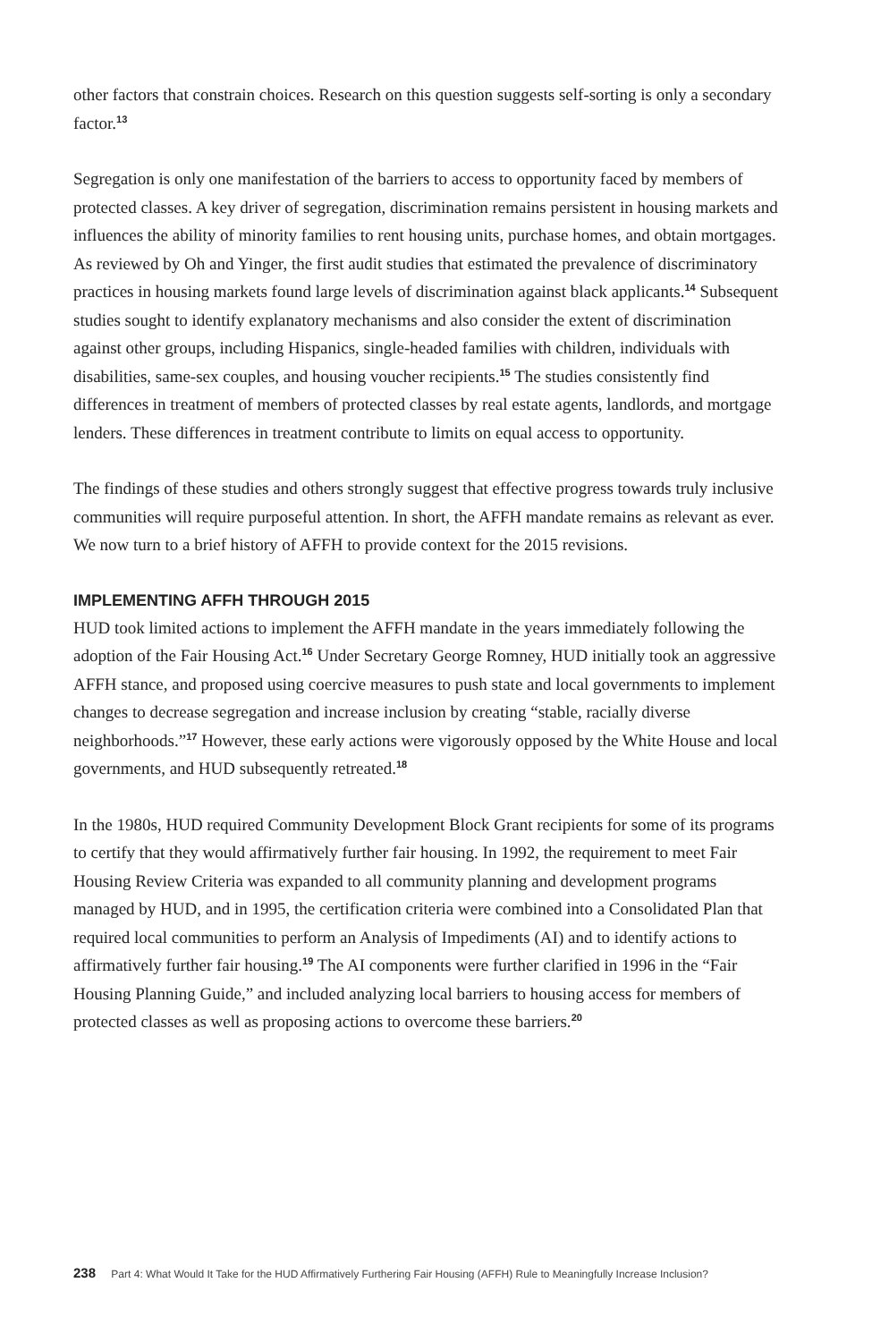other factors that constrain choices. Research on this question suggests self-sorting is only a secondary factor.<sup>13</sup>
Segregation is only one manifestation of the barriers to access to opportunity faced by members of protected classes. A key driver of segregation, discrimination remains persistent in housing markets and influences the ability of minority families to rent housing units, purchase homes, and obtain mortgages. As reviewed by Oh and Yinger, the first audit studies that estimated the prevalence of discriminatory practices in housing markets found large levels of discrimination against black applicants.<sup>14</sup> Subsequent studies sought to identify explanatory mechanisms and also consider the extent of discrimination against other groups, including Hispanics, single-headed families with children, individuals with disabilities, same-sex couples, and housing voucher recipients.<sup>15</sup> The studies consistently find differences in treatment of members of protected classes by real estate agents, landlords, and mortgage lenders. These differences in treatment contribute to limits on equal access to opportunity.
The findings of these studies and others strongly suggest that effective progress towards truly inclusive communities will require purposeful attention. In short, the AFFH mandate remains as relevant as ever. We now turn to a brief history of AFFH to provide context for the 2015 revisions.
IMPLEMENTING AFFH THROUGH 2015
HUD took limited actions to implement the AFFH mandate in the years immediately following the adoption of the Fair Housing Act.<sup>16</sup> Under Secretary George Romney, HUD initially took an aggressive AFFH stance, and proposed using coercive measures to push state and local governments to implement changes to decrease segregation and increase inclusion by creating “stable, racially diverse neighborhoods.”<sup>17</sup> However, these early actions were vigorously opposed by the White House and local governments, and HUD subsequently retreated.<sup>18</sup>
In the 1980s, HUD required Community Development Block Grant recipients for some of its programs to certify that they would affirmatively further fair housing. In 1992, the requirement to meet Fair Housing Review Criteria was expanded to all community planning and development programs managed by HUD, and in 1995, the certification criteria were combined into a Consolidated Plan that required local communities to perform an Analysis of Impediments (AI) and to identify actions to affirmatively further fair housing.<sup>19</sup> The AI components were further clarified in 1996 in the “Fair Housing Planning Guide,” and included analyzing local barriers to housing access for members of protected classes as well as proposing actions to overcome these barriers.<sup>20</sup>
238 Part 4: What Would It Take for the HUD Affirmatively Furthering Fair Housing (AFFH) Rule to Meaningfully Increase Inclusion?